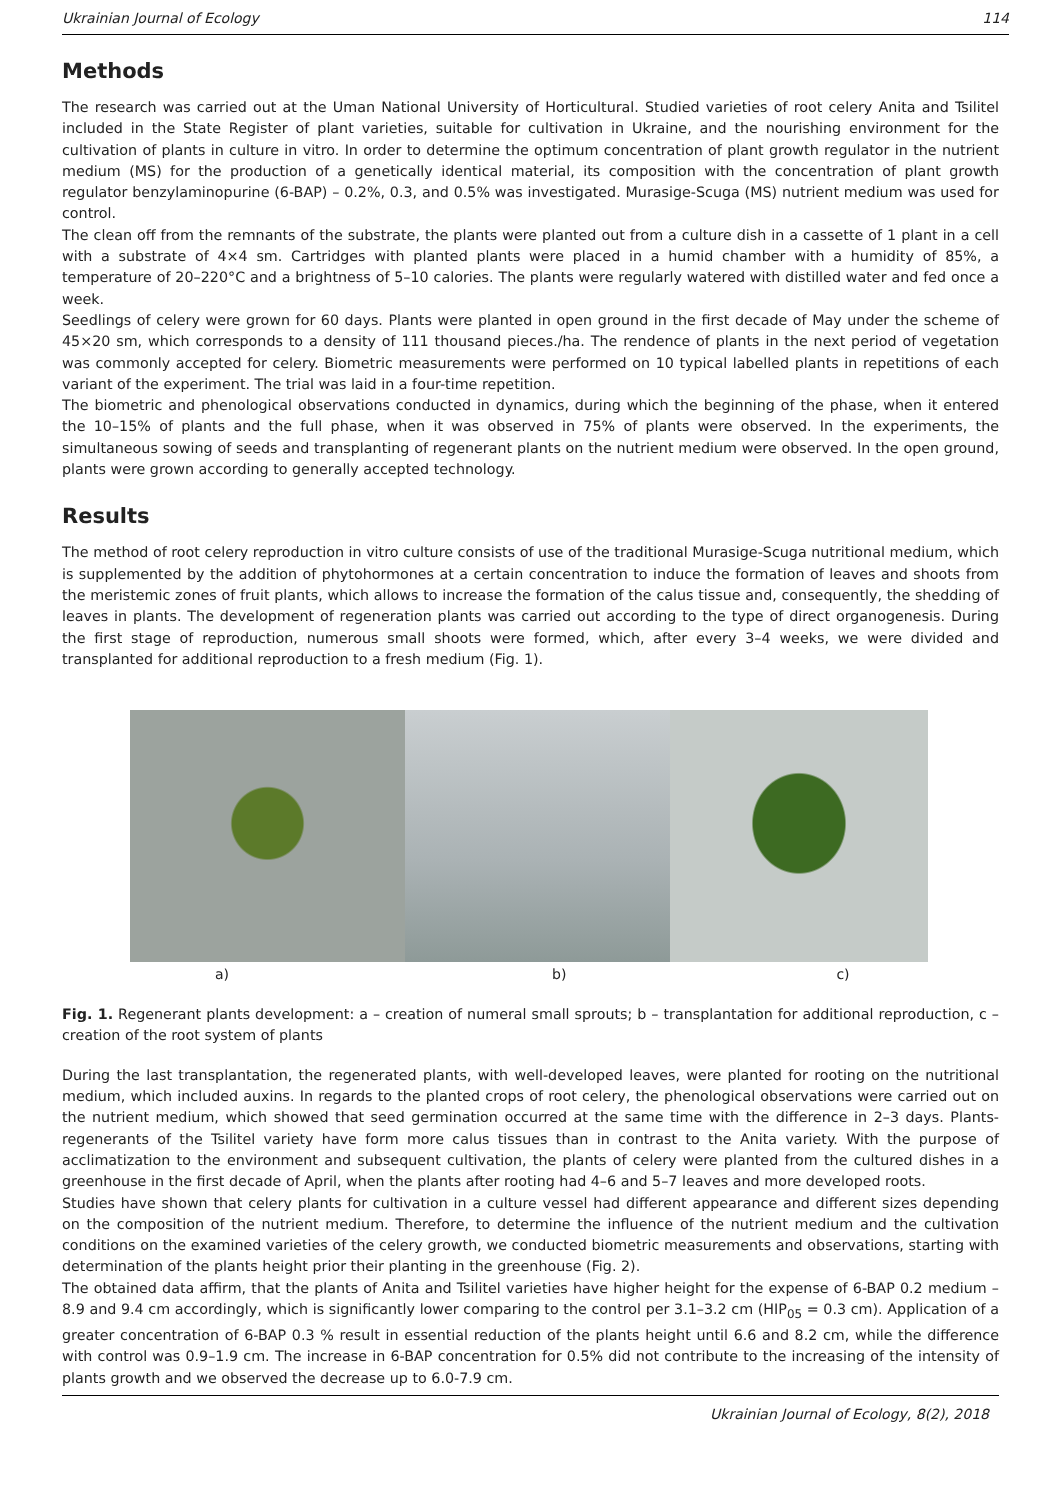Ukrainian Journal of Ecology 114
Methods
The research was carried out at the Uman National University of Horticultural. Studied varieties of root celery Anita and Tsilitel included in the State Register of plant varieties, suitable for cultivation in Ukraine, and the nourishing environment for the cultivation of plants in culture in vitro. In order to determine the optimum concentration of plant growth regulator in the nutrient medium (MS) for the production of a genetically identical material, its composition with the concentration of plant growth regulator benzylaminopurine (6-BAP) – 0.2%, 0.3, and 0.5% was investigated. Murasige-Scuga (MS) nutrient medium was used for control.
The clean off from the remnants of the substrate, the plants were planted out from a culture dish in a cassette of 1 plant in a cell with a substrate of 4×4 sm. Cartridges with planted plants were placed in a humid chamber with a humidity of 85%, a temperature of 20–220°C and a brightness of 5–10 calories. The plants were regularly watered with distilled water and fed once a week.
Seedlings of celery were grown for 60 days. Plants were planted in open ground in the first decade of May under the scheme of 45×20 sm, which corresponds to a density of 111 thousand pieces./ha. The rendence of plants in the next period of vegetation was commonly accepted for celery. Biometric measurements were performed on 10 typical labelled plants in repetitions of each variant of the experiment. The trial was laid in a four-time repetition.
The biometric and phenological observations conducted in dynamics, during which the beginning of the phase, when it entered the 10–15% of plants and the full phase, when it was observed in 75% of plants were observed. In the experiments, the simultaneous sowing of seeds and transplanting of regenerant plants on the nutrient medium were observed. In the open ground, plants were grown according to generally accepted technology.
Results
The method of root celery reproduction in vitro culture consists of use of the traditional Murasige-Scuga nutritional medium, which is supplemented by the addition of phytohormones at a certain concentration to induce the formation of leaves and shoots from the meristemic zones of fruit plants, which allows to increase the formation of the calus tissue and, consequently, the shedding of leaves in plants. The development of regeneration plants was carried out according to the type of direct organogenesis. During the first stage of reproduction, numerous small shoots were formed, which, after every 3–4 weeks, we were divided and transplanted for additional reproduction to a fresh medium (Fig. 1).
a) b) c)
Fig. 1. Regenerant plants development: a – creation of numeral small sprouts; b – transplantation for additional reproduction, c – creation of the root system of plants
During the last transplantation, the regenerated plants, with well-developed leaves, were planted for rooting on the nutritional medium, which included auxins. In regards to the planted crops of root celery, the phenological observations were carried out on the nutrient medium, which showed that seed germination occurred at the same time with the difference in 2–3 days. Plants-regenerants of the Tsilitel variety have form more calus tissues than in contrast to the Anita variety. With the purpose of acclimatization to the environment and subsequent cultivation, the plants of celery were planted from the cultured dishes in a greenhouse in the first decade of April, when the plants after rooting had 4–6 and 5–7 leaves and more developed roots.
Studies have shown that celery plants for cultivation in a culture vessel had different appearance and different sizes depending on the composition of the nutrient medium. Therefore, to determine the influence of the nutrient medium and the cultivation conditions on the examined varieties of the celery growth, we conducted biometric measurements and observations, starting with determination of the plants height prior their planting in the greenhouse (Fig. 2).
The obtained data affirm, that the plants of Anita and Tsilitel varieties have higher height for the expense of 6-BAP 0.2 medium – 8.9 and 9.4 cm accordingly, which is significantly lower comparing to the control per 3.1–3.2 cm (HIP<sub>05</sub> = 0.3 cm). Application of a greater concentration of 6-BAP 0.3 % result in essential reduction of the plants height until 6.6 and 8.2 cm, while the difference with control was 0.9–1.9 cm. The increase in 6-BAP concentration for 0.5% did not contribute to the increasing of the intensity of plants growth and we observed the decrease up to 6.0-7.9 cm.
Ukrainian Journal of Ecology, 8(2), 2018